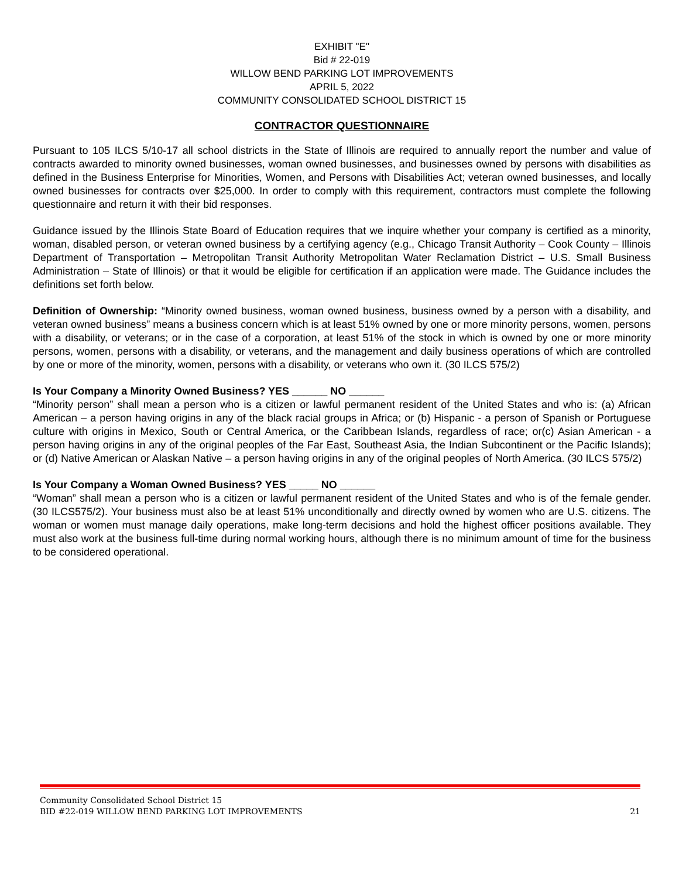EXHIBIT "E"
Bid # 22-019
WILLOW BEND PARKING LOT IMPROVEMENTS
APRIL 5, 2022
COMMUNITY CONSOLIDATED SCHOOL DISTRICT 15
CONTRACTOR QUESTIONNAIRE
Pursuant to 105 ILCS 5/10-17 all school districts in the State of Illinois are required to annually report the number and value of contracts awarded to minority owned businesses, woman owned businesses, and businesses owned by persons with disabilities as defined in the Business Enterprise for Minorities, Women, and Persons with Disabilities Act; veteran owned businesses, and locally owned businesses for contracts over $25,000. In order to comply with this requirement, contractors must complete the following questionnaire and return it with their bid responses.
Guidance issued by the Illinois State Board of Education requires that we inquire whether your company is certified as a minority, woman, disabled person, or veteran owned business by a certifying agency (e.g., Chicago Transit Authority – Cook County – Illinois Department of Transportation – Metropolitan Transit Authority Metropolitan Water Reclamation District – U.S. Small Business Administration – State of Illinois) or that it would be eligible for certification if an application were made. The Guidance includes the definitions set forth below.
Definition of Ownership: “Minority owned business, woman owned business, business owned by a person with a disability, and veteran owned business” means a business concern which is at least 51% owned by one or more minority persons, women, persons with a disability, or veterans; or in the case of a corporation, at least 51% of the stock in which is owned by one or more minority persons, women, persons with a disability, or veterans, and the management and daily business operations of which are controlled by one or more of the minority, women, persons with a disability, or veterans who own it. (30 ILCS 575/2)
Is Your Company a Minority Owned Business? YES ______ NO ______
“Minority person” shall mean a person who is a citizen or lawful permanent resident of the United States and who is: (a) African American – a person having origins in any of the black racial groups in Africa; or (b) Hispanic - a person of Spanish or Portuguese culture with origins in Mexico, South or Central America, or the Caribbean Islands, regardless of race; or(c) Asian American - a person having origins in any of the original peoples of the Far East, Southeast Asia, the Indian Subcontinent or the Pacific Islands); or (d) Native American or Alaskan Native – a person having origins in any of the original peoples of North America. (30 ILCS 575/2)
Is Your Company a Woman Owned Business? YES _____ NO ______
“Woman” shall mean a person who is a citizen or lawful permanent resident of the United States and who is of the female gender. (30 ILCS575/2). Your business must also be at least 51% unconditionally and directly owned by women who are U.S. citizens. The woman or women must manage daily operations, make long-term decisions and hold the highest officer positions available. They must also work at the business full-time during normal working hours, although there is no minimum amount of time for the business to be considered operational.
Community Consolidated School District 15
BID #22-019 WILLOW BEND PARKING LOT IMPROVEMENTS 21